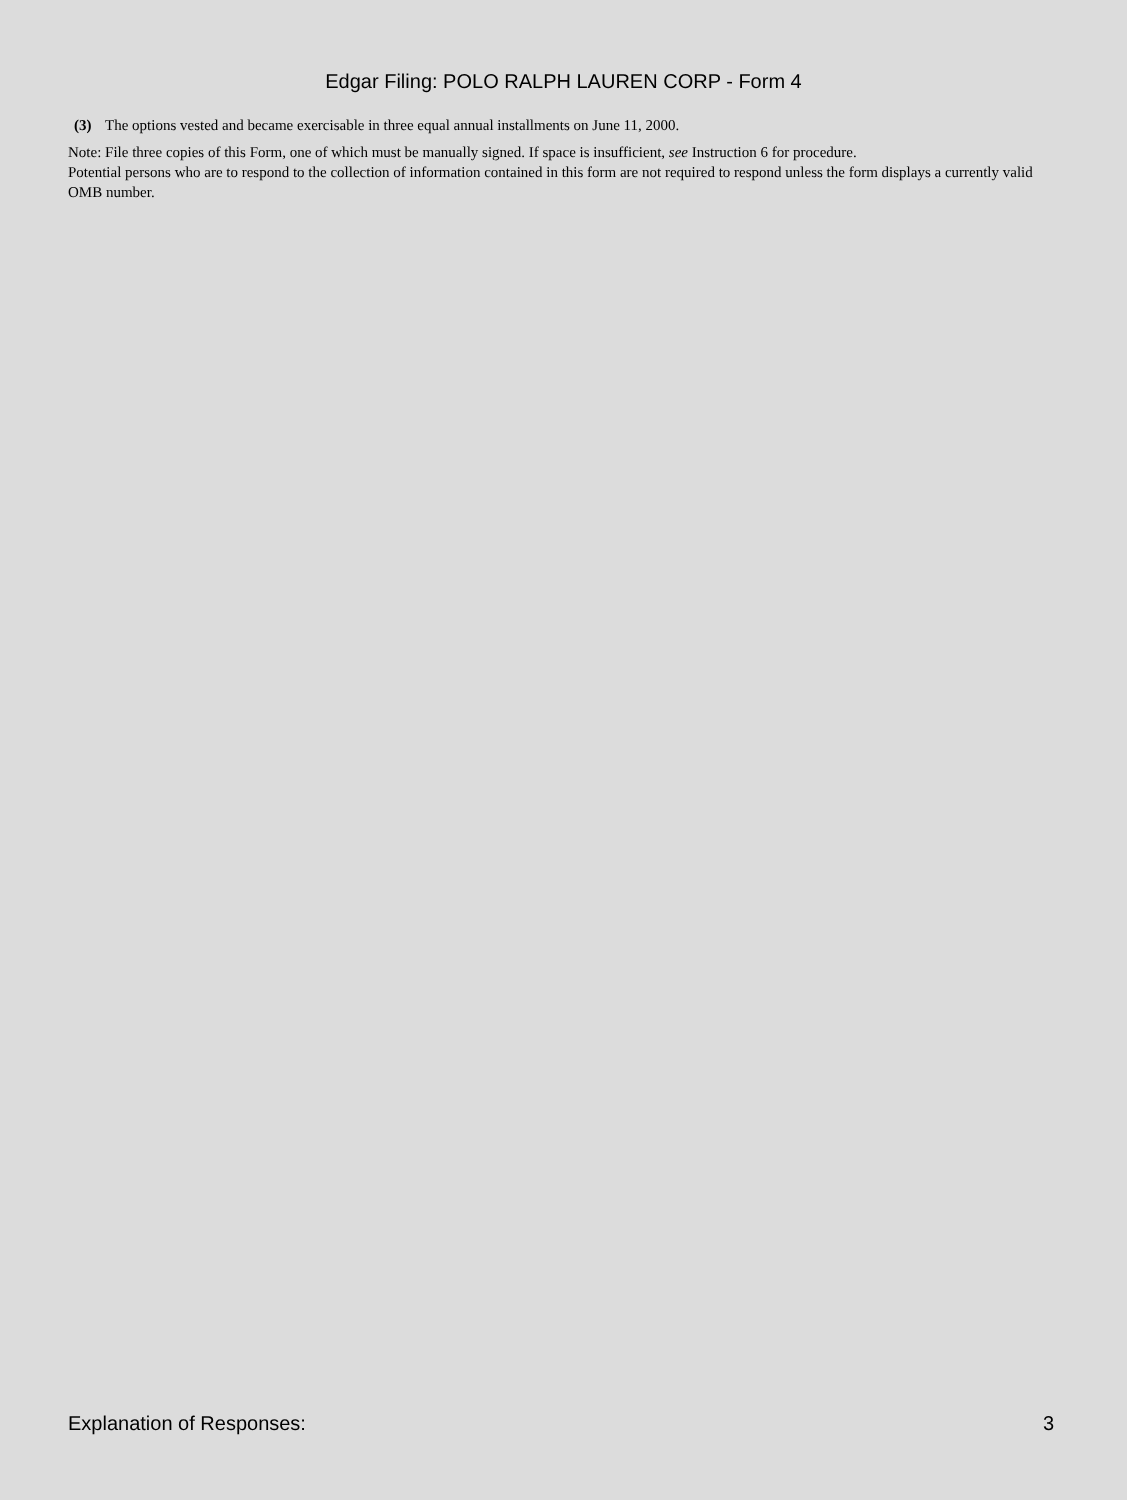Edgar Filing: POLO RALPH LAUREN CORP - Form 4
(3) The options vested and became exercisable in three equal annual installments on June 11, 2000.
Note: File three copies of this Form, one of which must be manually signed. If space is insufficient, see Instruction 6 for procedure.
Potential persons who are to respond to the collection of information contained in this form are not required to respond unless the form displays a currently valid OMB number.
Explanation of Responses: 3